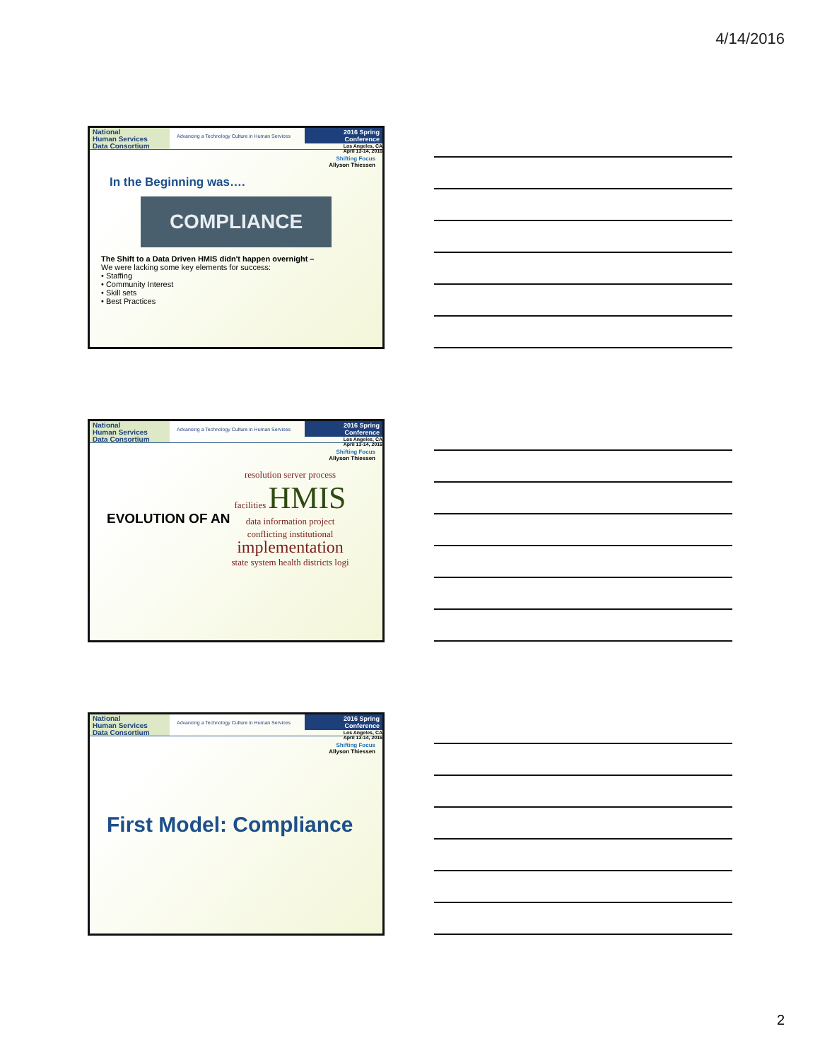4/14/2016
National
Human Services
Data Consortium
Advancing a Technology Culture in Human Services
2016 Spring Conference
Los Angeles, CA
April 13-14, 2016
Shifting Focus
Allyson Thiessen
In the Beginning was….
COMPLIANCE
The Shift to a Data Driven HMIS didn't happen overnight –
We were lacking some key elements for success:
• Staffing
• Community Interest
• Skill sets
• Best Practices
National
Human Services
Data Consortium
Advancing a Technology Culture in Human Services
2016 Spring Conference
Los Angeles, CA
April 13-14, 2016
Shifting Focus
Allyson Thiessen
EVOLUTION OF AN
resolution server process facilities HMIS
data information project conflicting institutional implementation state system health districts logi
National
Human Services
Data Consortium
Advancing a Technology Culture in Human Services
2016 Spring Conference
Los Angeles, CA
April 13-14, 2016
Shifting Focus
Allyson Thiessen
First Model: Compliance
2